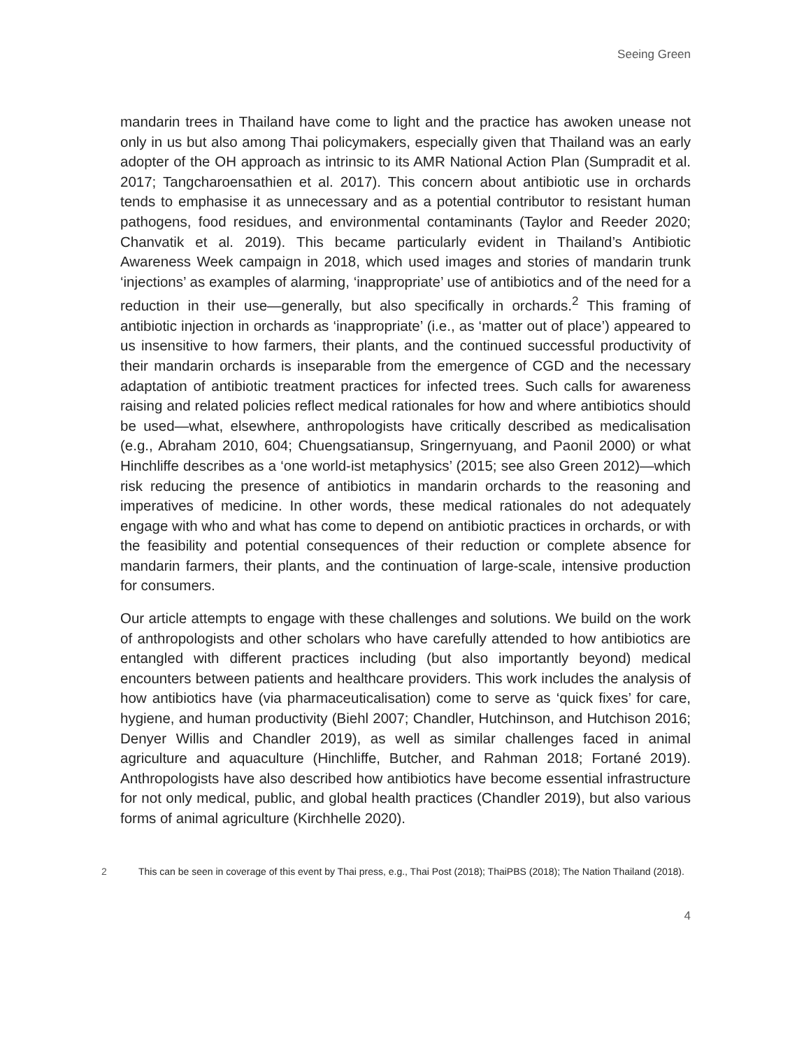Seeing Green
mandarin trees in Thailand have come to light and the practice has awoken unease not only in us but also among Thai policymakers, especially given that Thailand was an early adopter of the OH approach as intrinsic to its AMR National Action Plan (Sumpradit et al. 2017; Tangcharoensathien et al. 2017). This concern about antibiotic use in orchards tends to emphasise it as unnecessary and as a potential contributor to resistant human pathogens, food residues, and environmental contaminants (Taylor and Reeder 2020; Chanvatik et al. 2019). This became particularly evident in Thailand’s Antibiotic Awareness Week campaign in 2018, which used images and stories of mandarin trunk ‘injections’ as examples of alarming, ‘inappropriate’ use of antibiotics and of the need for a reduction in their use—generally, but also specifically in orchards.<sup>2</sup> This framing of antibiotic injection in orchards as ‘inappropriate’ (i.e., as ‘matter out of place’) appeared to us insensitive to how farmers, their plants, and the continued successful productivity of their mandarin orchards is inseparable from the emergence of CGD and the necessary adaptation of antibiotic treatment practices for infected trees. Such calls for awareness raising and related policies reflect medical rationales for how and where antibiotics should be used—what, elsewhere, anthropologists have critically described as medicalisation (e.g., Abraham 2010, 604; Chuengsatiansup, Sringernyuang, and Paonil 2000) or what Hinchliffe describes as a ‘one world-ist metaphysics’ (2015; see also Green 2012)—which risk reducing the presence of antibiotics in mandarin orchards to the reasoning and imperatives of medicine. In other words, these medical rationales do not adequately engage with who and what has come to depend on antibiotic practices in orchards, or with the feasibility and potential consequences of their reduction or complete absence for mandarin farmers, their plants, and the continuation of large-scale, intensive production for consumers.
Our article attempts to engage with these challenges and solutions. We build on the work of anthropologists and other scholars who have carefully attended to how antibiotics are entangled with different practices including (but also importantly beyond) medical encounters between patients and healthcare providers. This work includes the analysis of how antibiotics have (via pharmaceuticalisation) come to serve as ‘quick fixes’ for care, hygiene, and human productivity (Biehl 2007; Chandler, Hutchinson, and Hutchison 2016; Denyer Willis and Chandler 2019), as well as similar challenges faced in animal agriculture and aquaculture (Hinchliffe, Butcher, and Rahman 2018; Fortané 2019). Anthropologists have also described how antibiotics have become essential infrastructure for not only medical, public, and global health practices (Chandler 2019), but also various forms of animal agriculture (Kirchhelle 2020).
2 This can be seen in coverage of this event by Thai press, e.g., Thai Post (2018); ThaiPBS (2018); The Nation Thailand (2018).
4